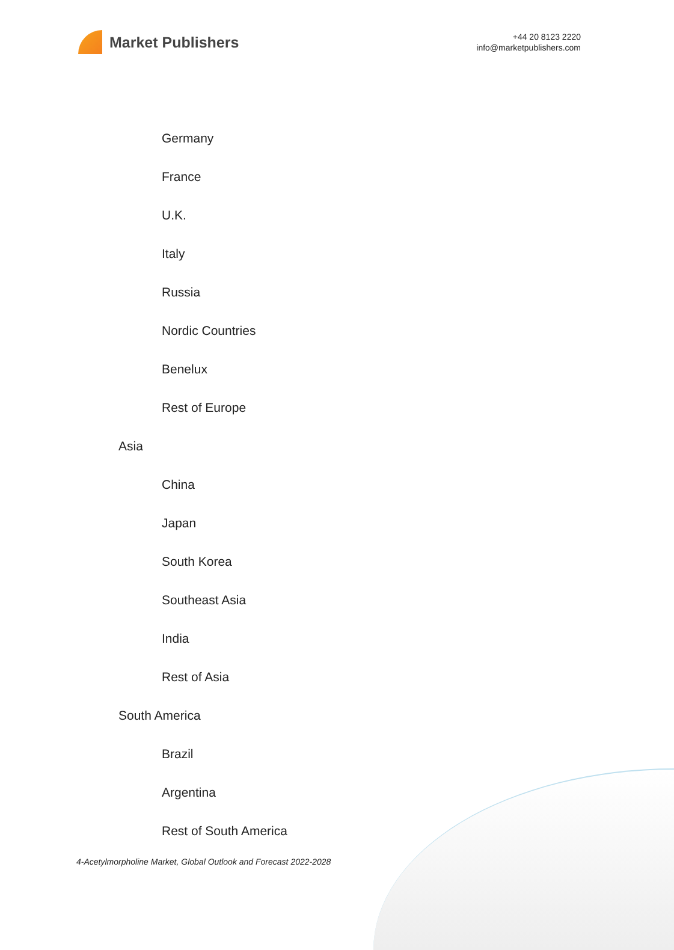Market Publishers
+44 20 8123 2220
info@marketpublishers.com
Germany
France
U.K.
Italy
Russia
Nordic Countries
Benelux
Rest of Europe
Asia
China
Japan
South Korea
Southeast Asia
India
Rest of Asia
South America
Brazil
Argentina
Rest of South America
4-Acetylmorpholine Market, Global Outlook and Forecast 2022-2028